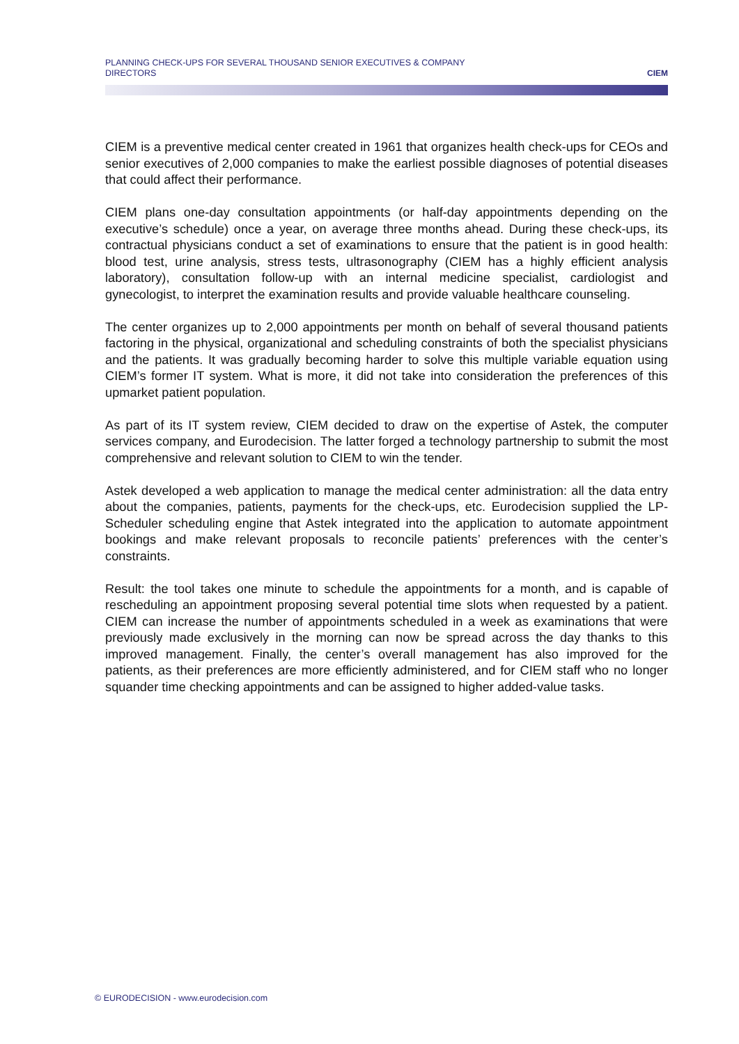PLANNING CHECK-UPS FOR SEVERAL THOUSAND SENIOR EXECUTIVES & COMPANY
DIRECTORS
CIEM
CIEM is a preventive medical center created in 1961 that organizes health check-ups for CEOs and senior executives of 2,000 companies to make the earliest possible diagnoses of potential diseases that could affect their performance.
CIEM plans one-day consultation appointments (or half-day appointments depending on the executive’s schedule) once a year, on average three months ahead. During these check-ups, its contractual physicians conduct a set of examinations to ensure that the patient is in good health: blood test, urine analysis, stress tests, ultrasonography (CIEM has a highly efficient analysis laboratory), consultation follow-up with an internal medicine specialist, cardiologist and gynecologist, to interpret the examination results and provide valuable healthcare counseling.
The center organizes up to 2,000 appointments per month on behalf of several thousand patients factoring in the physical, organizational and scheduling constraints of both the specialist physicians and the patients. It was gradually becoming harder to solve this multiple variable equation using CIEM’s former IT system. What is more, it did not take into consideration the preferences of this upmarket patient population.
As part of its IT system review, CIEM decided to draw on the expertise of Astek, the computer services company, and Eurodecision. The latter forged a technology partnership to submit the most comprehensive and relevant solution to CIEM to win the tender.
Astek developed a web application to manage the medical center administration: all the data entry about the companies, patients, payments for the check-ups, etc. Eurodecision supplied the LP-Scheduler scheduling engine that Astek integrated into the application to automate appointment bookings and make relevant proposals to reconcile patients’ preferences with the center’s constraints.
Result: the tool takes one minute to schedule the appointments for a month, and is capable of rescheduling an appointment proposing several potential time slots when requested by a patient. CIEM can increase the number of appointments scheduled in a week as examinations that were previously made exclusively in the morning can now be spread across the day thanks to this improved management. Finally, the center’s overall management has also improved for the patients, as their preferences are more efficiently administered, and for CIEM staff who no longer squander time checking appointments and can be assigned to higher added-value tasks.
© EURODECISION - www.eurodecision.com